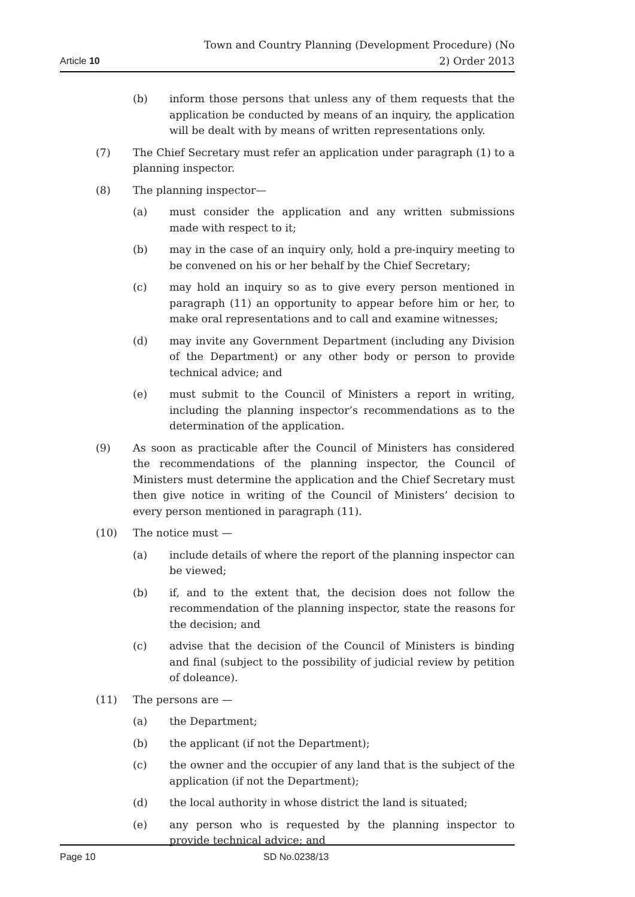Article 10
Town and Country Planning (Development Procedure) (No 2) Order 2013
(b) inform those persons that unless any of them requests that the application be conducted by means of an inquiry, the application will be dealt with by means of written representations only.
(7) The Chief Secretary must refer an application under paragraph (1) to a planning inspector.
(8) The planning inspector—
(a) must consider the application and any written submissions made with respect to it;
(b) may in the case of an inquiry only, hold a pre-inquiry meeting to be convened on his or her behalf by the Chief Secretary;
(c) may hold an inquiry so as to give every person mentioned in paragraph (11) an opportunity to appear before him or her, to make oral representations and to call and examine witnesses;
(d) may invite any Government Department (including any Division of the Department) or any other body or person to provide technical advice; and
(e) must submit to the Council of Ministers a report in writing, including the planning inspector’s recommendations as to the determination of the application.
(9) As soon as practicable after the Council of Ministers has considered the recommendations of the planning inspector, the Council of Ministers must determine the application and the Chief Secretary must then give notice in writing of the Council of Ministers’ decision to every person mentioned in paragraph (11).
(10) The notice must —
(a) include details of where the report of the planning inspector can be viewed;
(b) if, and to the extent that, the decision does not follow the recommendation of the planning inspector, state the reasons for the decision; and
(c) advise that the decision of the Council of Ministers is binding and final (subject to the possibility of judicial review by petition of doleance).
(11) The persons are —
(a) the Department;
(b) the applicant (if not the Department);
(c) the owner and the occupier of any land that is the subject of the application (if not the Department);
(d) the local authority in whose district the land is situated;
(e) any person who is requested by the planning inspector to provide technical advice; and
Page 10 SD No.0238/13